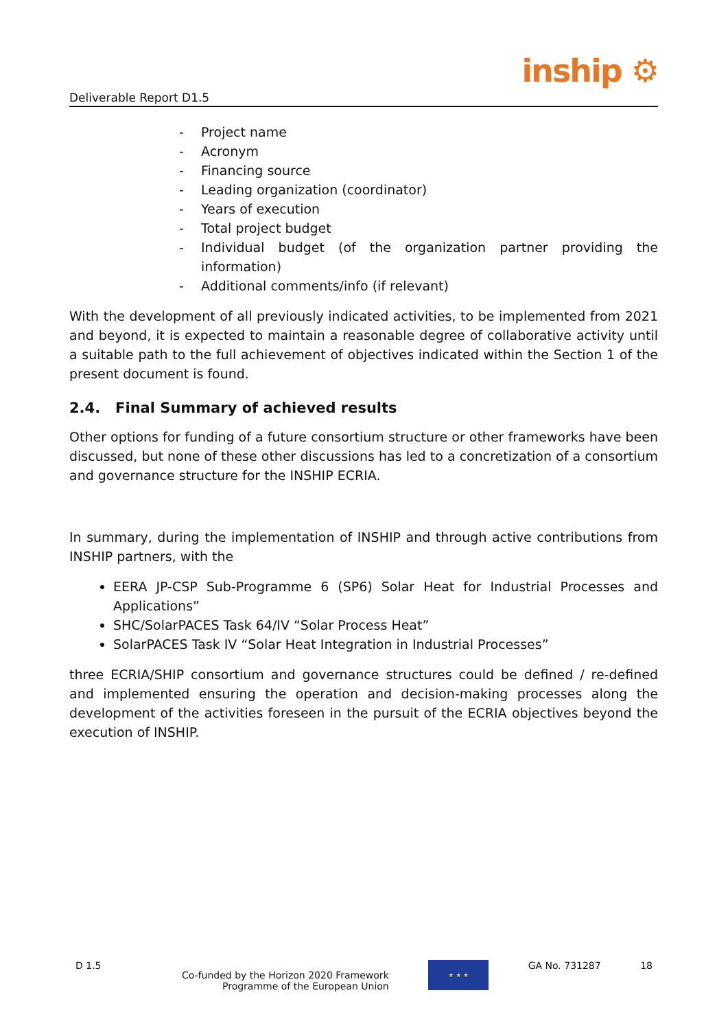Deliverable Report D1.5
inship ⚙
- Project name
- Acronym
- Financing source
- Leading organization (coordinator)
- Years of execution
- Total project budget
- Individual budget (of the organization partner providing the information)
- Additional comments/info (if relevant)
With the development of all previously indicated activities, to be implemented from 2021 and beyond, it is expected to maintain a reasonable degree of collaborative activity until a suitable path to the full achievement of objectives indicated within the Section 1 of the present document is found.
2.4. Final Summary of achieved results
Other options for funding of a future consortium structure or other frameworks have been discussed, but none of these other discussions has led to a concretization of a consortium and governance structure for the INSHIP ECRIA.
In summary, during the implementation of INSHIP and through active contributions from INSHIP partners, with the
EERA JP-CSP Sub-Programme 6 (SP6) Solar Heat for Industrial Processes and Applications”
SHC/SolarPACES Task 64/IV “Solar Process Heat”
SolarPACES Task IV “Solar Heat Integration in Industrial Processes”
three ECRIA/SHIP consortium and governance structures could be defined / re-defined and implemented ensuring the operation and decision-making processes along the development of the activities foreseen in the pursuit of the ECRIA objectives beyond the execution of INSHIP.
D 1.5 Co-funded by the Horizon 2020 Framework
Programme of the European Union
★ ★ ★
GA No. 731287 18